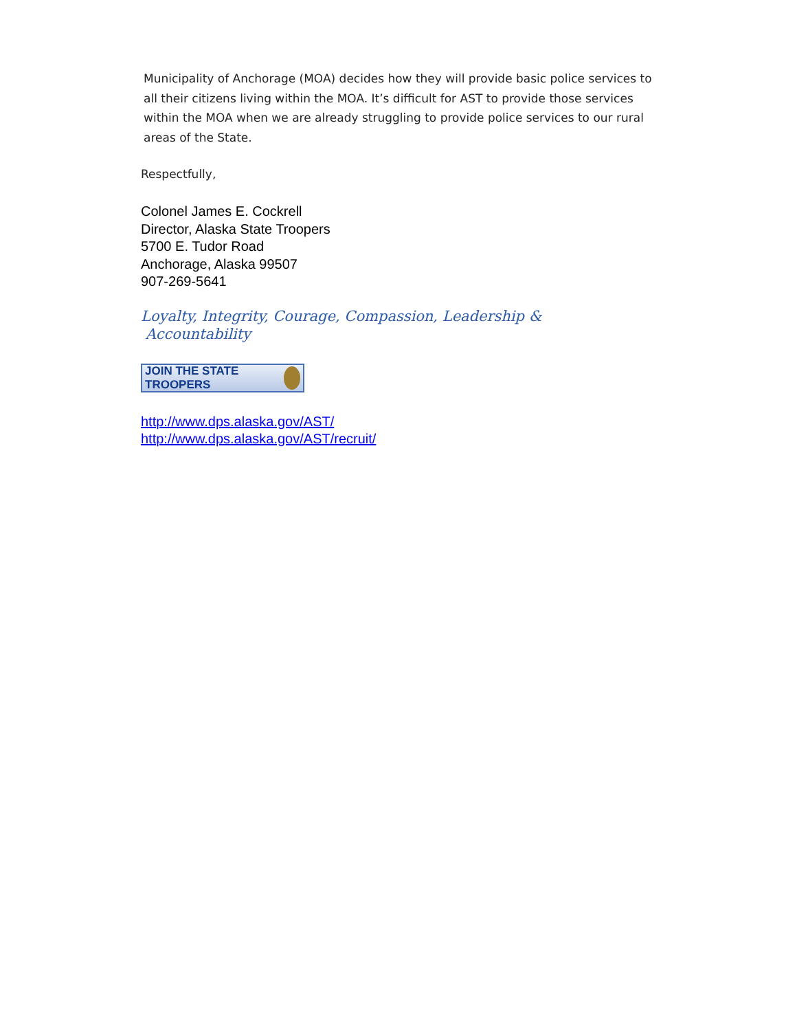Municipality of Anchorage (MOA) decides how they will provide basic police services to all their citizens living within the MOA. It’s difficult for AST to provide those services within the MOA when we are already struggling to provide police services to our rural areas of the State.
Respectfully,
Colonel James E. Cockrell
Director, Alaska State Troopers
5700 E. Tudor Road
Anchorage, Alaska 99507
907-269-5641
Loyalty, Integrity, Courage, Compassion, Leadership &
Accountability
JOIN THE STATE TROOPERS
http://www.dps.alaska.gov/AST/
http://www.dps.alaska.gov/AST/recruit/